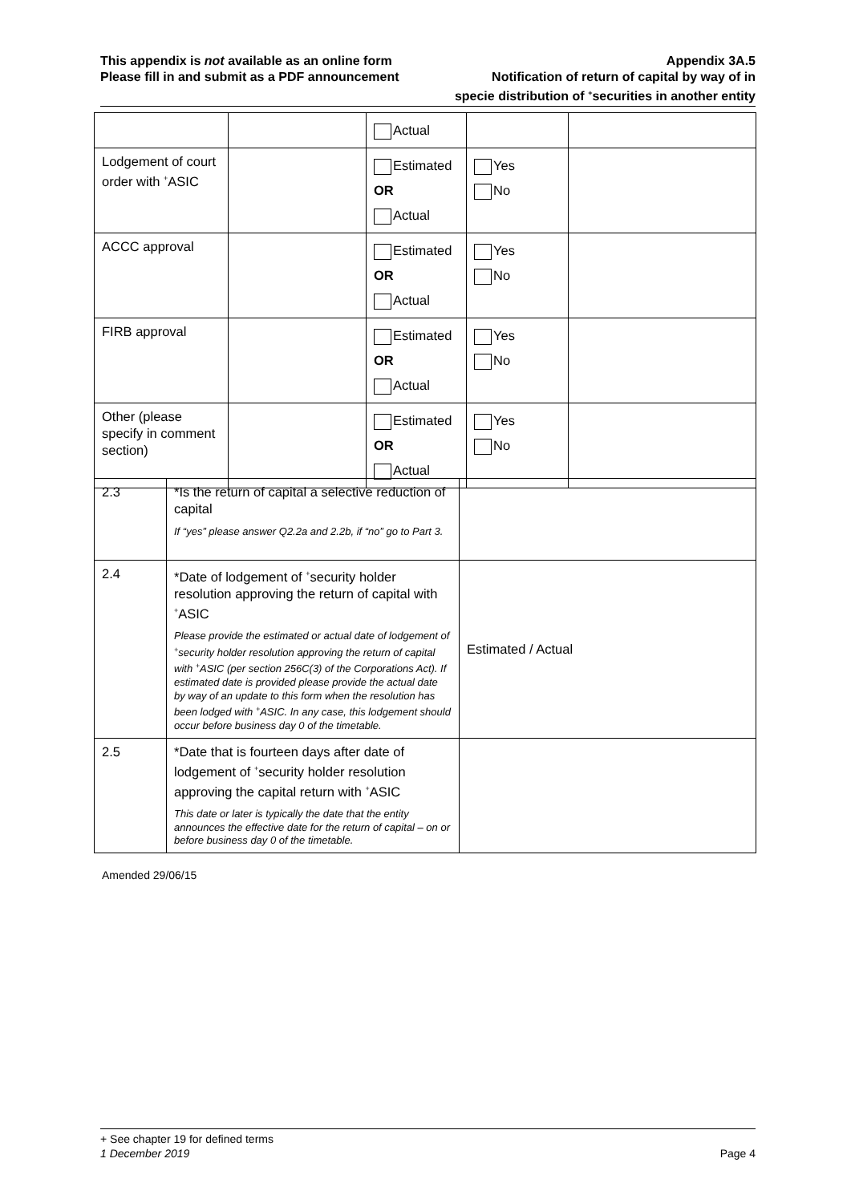This appendix is not available as an online form
Please fill in and submit as a PDF announcement
Appendix 3A.5
Notification of return of capital by way of in
specie distribution of <sup>+</sup>securities in another entity
| | | Actual | | |
| Lodgement of court order with <sup>+</sup>ASIC | | Estimated OR Actual | Yes No | |
| ACCC approval | | Estimated OR Actual | Yes No | |
| FIRB approval | | Estimated OR Actual | Yes No | |
| Other (please specify in comment section) | | Estimated OR Actual | Yes No | |
| 2.3 | *Is the return of capital a selective reduction of capital If “yes” please answer Q2.2a and 2.2b, if “no” go to Part 3. | |
| 2.4 | *Date of lodgement of <sup>+</sup>security holder resolution approving the return of capital with <sup>+</sup>ASIC Please provide the estimated or actual date of lodgement of <sup>+</sup>security holder resolution approving the return of capital with <sup>+</sup>ASIC (per section 256C(3) of the Corporations Act). If estimated date is provided please provide the actual date by way of an update to this form when the resolution has been lodged with <sup>+</sup>ASIC. In any case, this lodgement should occur before business day 0 of the timetable. | Estimated / Actual |
| 2.5 | *Date that is fourteen days after date of lodgement of <sup>+</sup>security holder resolution approving the capital return with <sup>+</sup>ASIC This date or later is typically the date that the entity announces the effective date for the return of capital – on or before business day 0 of the timetable. | |
Amended 29/06/15
+ See chapter 19 for defined terms
1 December 2019 Page 4